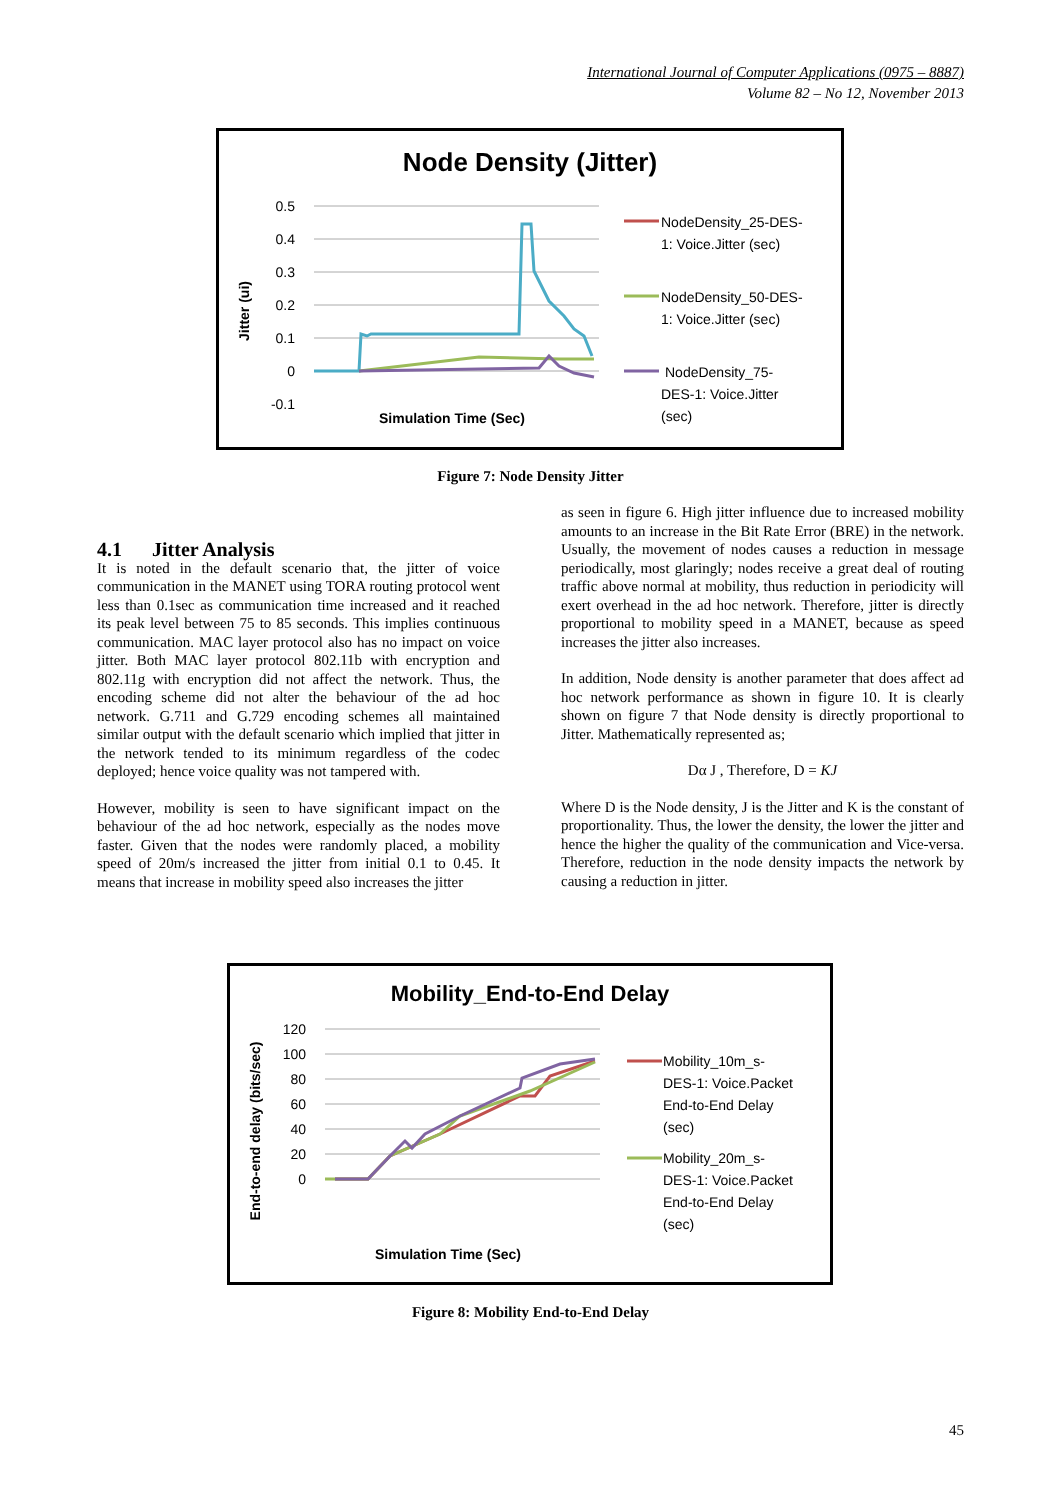International Journal of Computer Applications (0975 – 8887)
Volume 82 – No 12, November 2013
Node Density (Jitter)
0.5
0.4
0.3
0.2
0.1
0
-0.1
Jitter (ui)
Simulation Time (Sec)
NodeDensity_25-DES-
1: Voice.Jitter (sec)
NodeDensity_50-DES-
1: Voice.Jitter (sec)
NodeDensity_75-
DES-1: Voice.Jitter
(sec)
Figure 7: Node Density Jitter
4.1 Jitter Analysis
It is noted in the default scenario that, the jitter of voice communication in the MANET using TORA routing protocol went less than 0.1sec as communication time increased and it reached its peak level between 75 to 85 seconds. This implies continuous communication. MAC layer protocol also has no impact on voice jitter. Both MAC layer protocol 802.11b with encryption and 802.11g with encryption did not affect the network. Thus, the encoding scheme did not alter the behaviour of the ad hoc network. G.711 and G.729 encoding schemes all maintained similar output with the default scenario which implied that jitter in the network tended to its minimum regardless of the codec deployed; hence voice quality was not tampered with.
However, mobility is seen to have significant impact on the behaviour of the ad hoc network, especially as the nodes move faster. Given that the nodes were randomly placed, a mobility speed of 20m/s increased the jitter from initial 0.1 to 0.45. It means that increase in mobility speed also increases the jitter
as seen in figure 6. High jitter influence due to increased mobility amounts to an increase in the Bit Rate Error (BRE) in the network. Usually, the movement of nodes causes a reduction in message periodically, most glaringly; nodes receive a great deal of routing traffic above normal at mobility, thus reduction in periodicity will exert overhead in the ad hoc network. Therefore, jitter is directly proportional to mobility speed in a MANET, because as speed increases the jitter also increases.
In addition, Node density is another parameter that does affect ad hoc network performance as shown in figure 10. It is clearly shown on figure 7 that Node density is directly proportional to Jitter. Mathematically represented as;
Dα J , Therefore, D = KJ
Where D is the Node density, J is the Jitter and K is the constant of proportionality. Thus, the lower the density, the lower the jitter and hence the higher the quality of the communication and Vice-versa. Therefore, reduction in the node density impacts the network by causing a reduction in jitter.
Mobility_End-to-End Delay
120
100
80
60
40
20
0
End-to-end delay (bits/sec)
Simulation Time (Sec)
Mobility_10m_s-
DES-1: Voice.Packet
End-to-End Delay
(sec)
Mobility_20m_s-
DES-1: Voice.Packet
End-to-End Delay
(sec)
Figure 8: Mobility End-to-End Delay
45